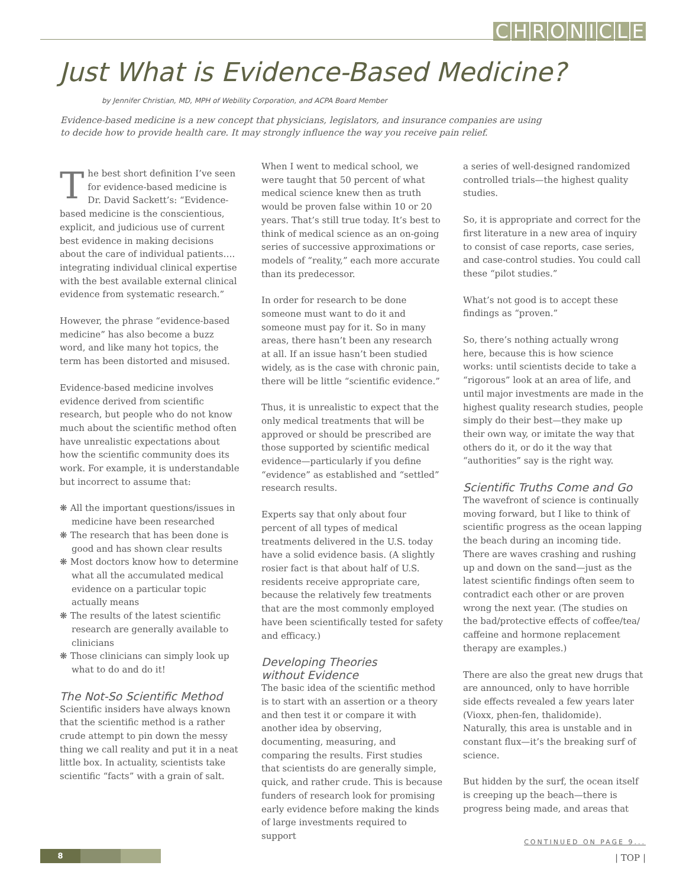CHRONICLE
Just What is Evidence-Based Medicine?
by Jennifer Christian, MD, MPH of Webility Corporation, and ACPA Board Member
Evidence-based medicine is a new concept that physicians, legislators, and insurance companies are using to decide how to provide health care. It may strongly influence the way you receive pain relief.
The best short definition I’ve seen for evidence-based medicine is Dr. David Sackett’s: “Evidence-based medicine is the conscientious, explicit, and judicious use of current best evidence in making decisions about the care of individual patients…. integrating individual clinical expertise with the best available external clinical evidence from systematic research.”
However, the phrase “evidence-based medicine” has also become a buzz word, and like many hot topics, the term has been distorted and misused.
Evidence-based medicine involves evidence derived from scientific research, but people who do not know much about the scientific method often have unrealistic expectations about how the scientific community does its work. For example, it is understandable but incorrect to assume that:
❋ All the important questions/issues in medicine have been researched
❋ The research that has been done is good and has shown clear results
❋ Most doctors know how to determine what all the accumulated medical evidence on a particular topic actually means
❋ The results of the latest scientific research are generally available to clinicians
❋ Those clinicians can simply look up what to do and do it!
The Not-So Scientific Method
Scientific insiders have always known that the scientific method is a rather crude attempt to pin down the messy thing we call reality and put it in a neat little box. In actuality, scientists take scientific “facts” with a grain of salt.
When I went to medical school, we were taught that 50 percent of what medical science knew then as truth would be proven false within 10 or 20 years. That’s still true today. It’s best to think of medical science as an on-going series of successive approximations or models of “reality,” each more accurate than its predecessor.
In order for research to be done someone must want to do it and someone must pay for it. So in many areas, there hasn’t been any research at all. If an issue hasn’t been studied widely, as is the case with chronic pain, there will be little “scientific evidence.”
Thus, it is unrealistic to expect that the only medical treatments that will be approved or should be prescribed are those supported by scientific medical evidence—particularly if you define “evidence” as established and “settled” research results.
Experts say that only about four percent of all types of medical treatments delivered in the U.S. today have a solid evidence basis. (A slightly rosier fact is that about half of U.S. residents receive appropriate care, because the relatively few treatments that are the most commonly employed have been scientifically tested for safety and efficacy.)
Developing Theories
without Evidence
The basic idea of the scientific method is to start with an assertion or a theory and then test it or compare it with another idea by observing, documenting, measuring, and comparing the results. First studies that scientists do are generally simple, quick, and rather crude. This is because funders of research look for promising early evidence before making the kinds of large investments required to support
a series of well-designed randomized controlled trials—the highest quality studies.
So, it is appropriate and correct for the first literature in a new area of inquiry to consist of case reports, case series, and case-control studies. You could call these “pilot studies.”
What’s not good is to accept these findings as “proven.”
So, there’s nothing actually wrong here, because this is how science works: until scientists decide to take a “rigorous” look at an area of life, and until major investments are made in the highest quality research studies, people simply do their best—they make up their own way, or imitate the way that others do it, or do it the way that “authorities” say is the right way.
Scientific Truths Come and Go
The wavefront of science is continually moving forward, but I like to think of scientific progress as the ocean lapping the beach during an incoming tide. There are waves crashing and rushing up and down on the sand—just as the latest scientific findings often seem to contradict each other or are proven wrong the next year. (The studies on the bad/protective effects of coffee/tea/ caffeine and hormone replacement therapy are examples.)
There are also the great new drugs that are announced, only to have horrible side effects revealed a few years later (Vioxx, phen-fen, thalidomide). Naturally, this area is unstable and in constant flux—it’s the breaking surf of science.
But hidden by the surf, the ocean itself is creeping up the beach—there is progress being made, and areas that
CONTINUED ON PAGE 9...
8 | TOP |